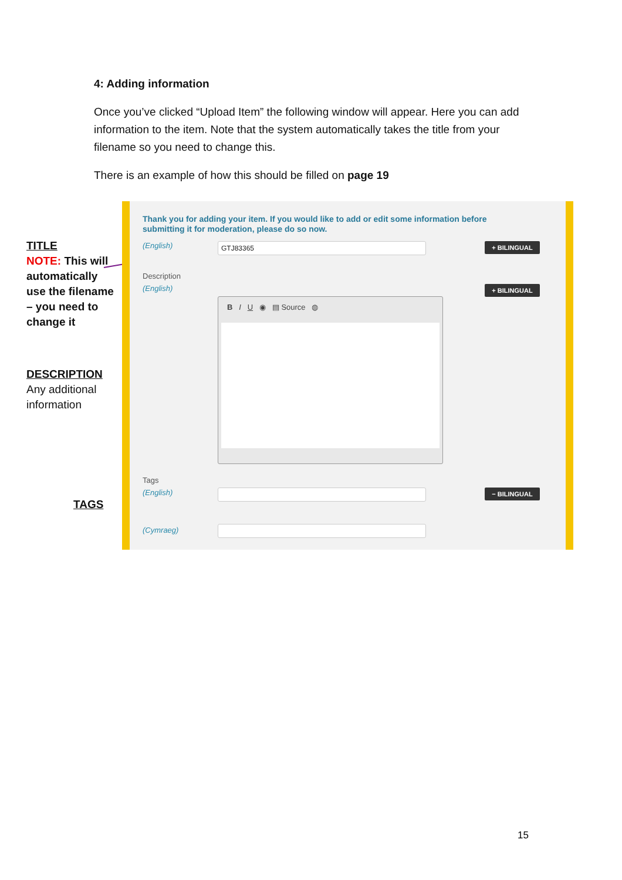4: Adding information
Once you’ve clicked “Upload Item” the following window will appear. Here you can add information to the item. Note that the system automatically takes the title from your filename so you need to change this.
There is an example of how this should be filled on page 19
TITLE
NOTE: This will
automatically
use the filename
– you need to
change it
DESCRIPTION
Any additional
information
TAGS
Thank you for adding your item. If you would like to add or edit some information before submitting it for moderation, please do so now.
(English) GTJ83365 + BILINGUAL
Description
(English) + BILINGUAL
B I U ◉ ▤ Source ◍
Tags
(English) − BILINGUAL
(Cymraeg)
15